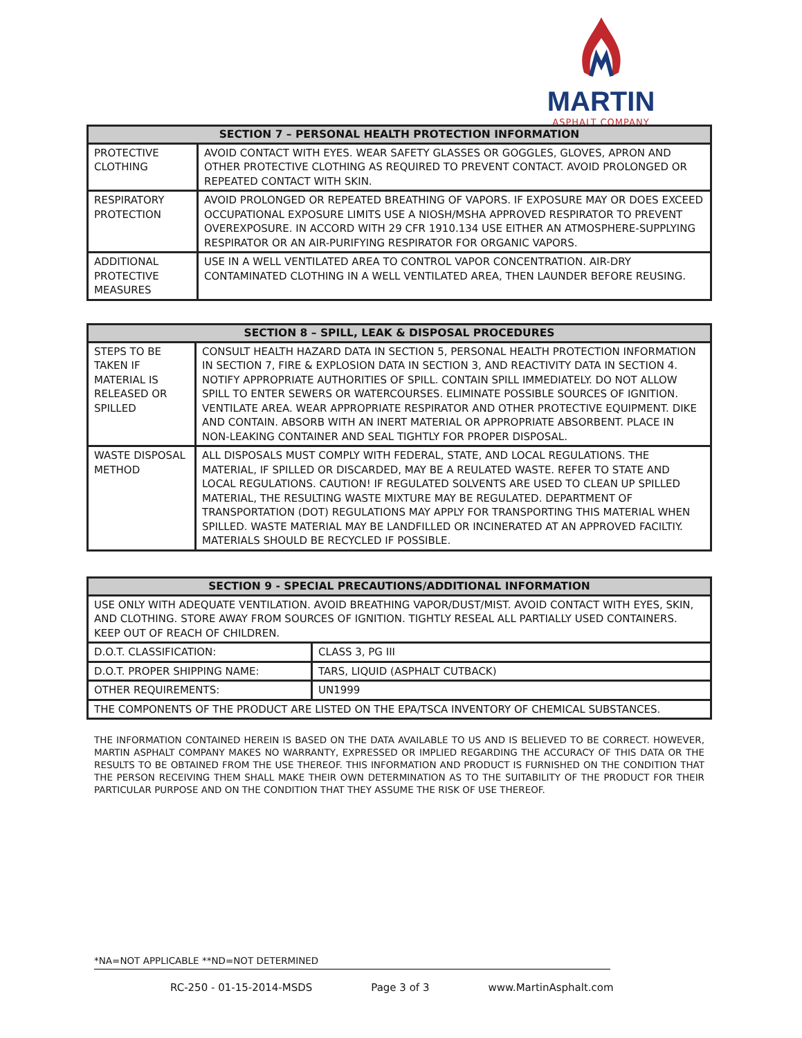MARTIN
ASPHALT COMPANY
| SECTION 7 – PERSONAL HEALTH PROTECTION INFORMATION | |
| --- | --- |
| PROTECTIVE CLOTHING | AVOID CONTACT WITH EYES. WEAR SAFETY GLASSES OR GOGGLES, GLOVES, APRON AND OTHER PROTECTIVE CLOTHING AS REQUIRED TO PREVENT CONTACT. AVOID PROLONGED OR REPEATED CONTACT WITH SKIN. |
| RESPIRATORY PROTECTION | AVOID PROLONGED OR REPEATED BREATHING OF VAPORS. IF EXPOSURE MAY OR DOES EXCEED OCCUPATIONAL EXPOSURE LIMITS USE A NIOSH/MSHA APPROVED RESPIRATOR TO PREVENT OVEREXPOSURE. IN ACCORD WITH 29 CFR 1910.134 USE EITHER AN ATMOSPHERE-SUPPLYING RESPIRATOR OR AN AIR-PURIFYING RESPIRATOR FOR ORGANIC VAPORS. |
| ADDITIONAL PROTECTIVE MEASURES | USE IN A WELL VENTILATED AREA TO CONTROL VAPOR CONCENTRATION. AIR-DRY CONTAMINATED CLOTHING IN A WELL VENTILATED AREA, THEN LAUNDER BEFORE REUSING. |
| SECTION 8 – SPILL, LEAK & DISPOSAL PROCEDURES | |
| --- | --- |
| STEPS TO BE TAKEN IF MATERIAL IS RELEASED OR SPILLED | CONSULT HEALTH HAZARD DATA IN SECTION 5, PERSONAL HEALTH PROTECTION INFORMATION IN SECTION 7, FIRE & EXPLOSION DATA IN SECTION 3, AND REACTIVITY DATA IN SECTION 4. NOTIFY APPROPRIATE AUTHORITIES OF SPILL. CONTAIN SPILL IMMEDIATELY. DO NOT ALLOW SPILL TO ENTER SEWERS OR WATERCOURSES. ELIMINATE POSSIBLE SOURCES OF IGNITION. VENTILATE AREA. WEAR APPROPRIATE RESPIRATOR AND OTHER PROTECTIVE EQUIPMENT. DIKE AND CONTAIN. ABSORB WITH AN INERT MATERIAL OR APPROPRIATE ABSORBENT. PLACE IN NON-LEAKING CONTAINER AND SEAL TIGHTLY FOR PROPER DISPOSAL. |
| WASTE DISPOSAL METHOD | ALL DISPOSALS MUST COMPLY WITH FEDERAL, STATE, AND LOCAL REGULATIONS. THE MATERIAL, IF SPILLED OR DISCARDED, MAY BE A REULATED WASTE. REFER TO STATE AND LOCAL REGULATIONS. CAUTION! IF REGULATED SOLVENTS ARE USED TO CLEAN UP SPILLED MATERIAL, THE RESULTING WASTE MIXTURE MAY BE REGULATED. DEPARTMENT OF TRANSPORTATION (DOT) REGULATIONS MAY APPLY FOR TRANSPORTING THIS MATERIAL WHEN SPILLED. WASTE MATERIAL MAY BE LANDFILLED OR INCINERATED AT AN APPROVED FACILTIY. MATERIALS SHOULD BE RECYCLED IF POSSIBLE. |
| SECTION 9 - SPECIAL PRECAUTIONS/ADDITIONAL INFORMATION | |
| --- | --- |
| USE ONLY WITH ADEQUATE VENTILATION. AVOID BREATHING VAPOR/DUST/MIST. AVOID CONTACT WITH EYES, SKIN, AND CLOTHING. STORE AWAY FROM SOURCES OF IGNITION. TIGHTLY RESEAL ALL PARTIALLY USED CONTAINERS. KEEP OUT OF REACH OF CHILDREN. | |
| D.O.T. CLASSIFICATION: | CLASS 3, PG III |
| D.O.T. PROPER SHIPPING NAME: | TARS, LIQUID (ASPHALT CUTBACK) |
| OTHER REQUIREMENTS: | UN1999 |
| THE COMPONENTS OF THE PRODUCT ARE LISTED ON THE EPA/TSCA INVENTORY OF CHEMICAL SUBSTANCES. | |
THE INFORMATION CONTAINED HEREIN IS BASED ON THE DATA AVAILABLE TO US AND IS BELIEVED TO BE CORRECT. HOWEVER, MARTIN ASPHALT COMPANY MAKES NO WARRANTY, EXPRESSED OR IMPLIED REGARDING THE ACCURACY OF THIS DATA OR THE RESULTS TO BE OBTAINED FROM THE USE THEREOF. THIS INFORMATION AND PRODUCT IS FURNISHED ON THE CONDITION THAT THE PERSON RECEIVING THEM SHALL MAKE THEIR OWN DETERMINATION AS TO THE SUITABILITY OF THE PRODUCT FOR THEIR PARTICULAR PURPOSE AND ON THE CONDITION THAT THEY ASSUME THE RISK OF USE THEREOF.
*NA=NOT APPLICABLE **ND=NOT DETERMINED
RC-250 - 01-15-2014-MSDS Page 3 of 3 www.MartinAsphalt.com